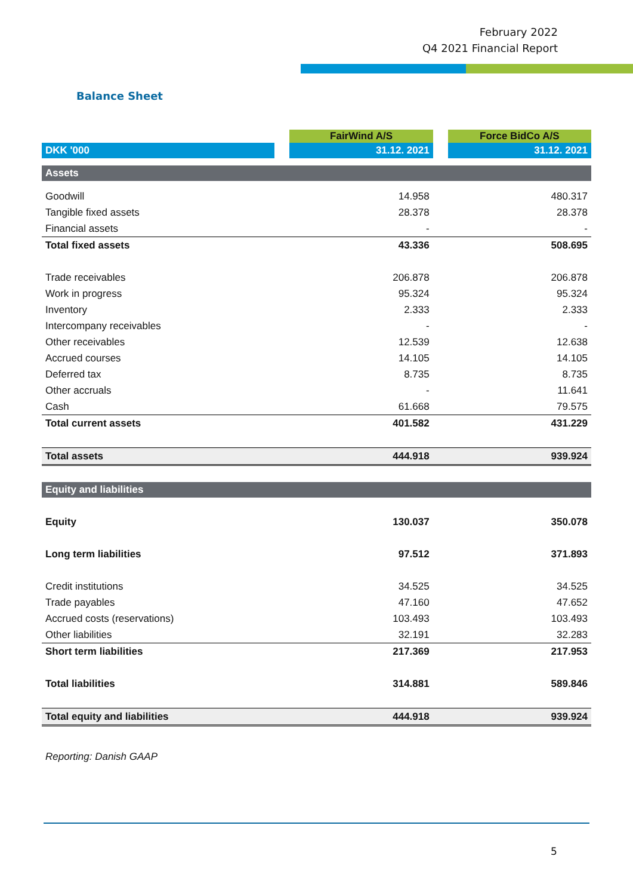February 2022
Q4 2021 Financial Report
Balance Sheet
| | | FairWind A/S | | Force BidCo A/S |
| --- | --- | --- | --- | --- |
| DKK '000 | | 31.12. 2021 | | 31.12. 2021 |
| Assets | | | | |
| Goodwill | | 14.958 | | 480.317 |
| Tangible fixed assets | | 28.378 | | 28.378 |
| Financial assets | | - | | - |
| Total fixed assets | | 43.336 | | 508.695 |
| Trade receivables | | 206.878 | | 206.878 |
| Work in progress | | 95.324 | | 95.324 |
| Inventory | | 2.333 | | 2.333 |
| Intercompany receivables | | - | | - |
| Other receivables | | 12.539 | | 12.638 |
| Accrued courses | | 14.105 | | 14.105 |
| Deferred tax | | 8.735 | | 8.735 |
| Other accruals | | - | | 11.641 |
| Cash | | 61.668 | | 79.575 |
| Total current assets | | 401.582 | | 431.229 |
| Total assets | | 444.918 | | 939.924 |
| Equity and liabilities | | | | |
| Equity | | 130.037 | | 350.078 |
| Long term liabilities | | 97.512 | | 371.893 |
| Credit institutions | | 34.525 | | 34.525 |
| Trade payables | | 47.160 | | 47.652 |
| Accrued costs (reservations) | | 103.493 | | 103.493 |
| Other liabilities | | 32.191 | | 32.283 |
| Short term liabilities | | 217.369 | | 217.953 |
| Total liabilities | | 314.881 | | 589.846 |
| Total equity and liabilities | | 444.918 | | 939.924 |
Reporting: Danish GAAP
5